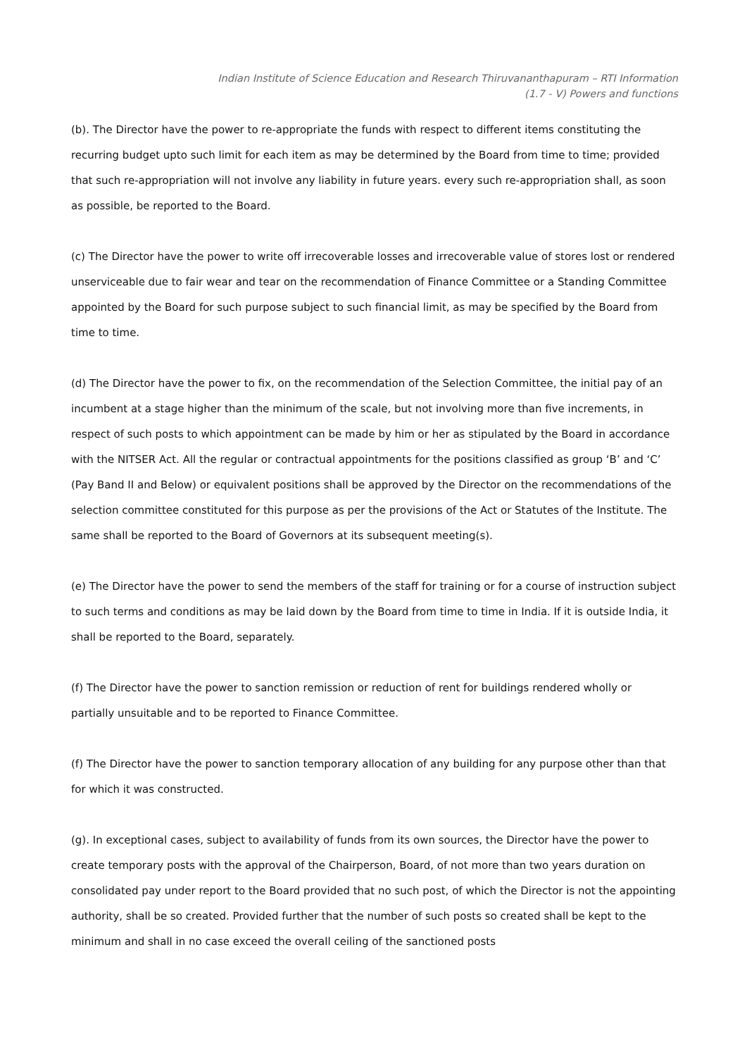Indian Institute of Science Education and Research Thiruvananthapuram – RTI Information
(1.7 - V) Powers and functions
(b). The Director have the power to re-appropriate the funds with respect to different items constituting the recurring budget upto such limit for each item as may be determined by the Board from time to time; provided that such re-appropriation will not involve any liability in future years. every such re-appropriation shall, as soon as possible, be reported to the Board.
(c) The Director have the power to write off irrecoverable losses and irrecoverable value of stores lost or rendered unserviceable due to fair wear and tear on the recommendation of Finance Committee or a Standing Committee appointed by the Board for such purpose subject to such financial limit, as may be specified by the Board from time to time.
(d) The Director have the power to fix, on the recommendation of the Selection Committee, the initial pay of an incumbent at a stage higher than the minimum of the scale, but not involving more than five increments, in respect of such posts to which appointment can be made by him or her as stipulated by the Board in accordance with the NITSER Act. All the regular or contractual appointments for the positions classified as group ‘B’ and ‘C’ (Pay Band II and Below) or equivalent positions shall be approved by the Director on the recommendations of the selection committee constituted for this purpose as per the provisions of the Act or Statutes of the Institute. The same shall be reported to the Board of Governors at its subsequent meeting(s).
(e) The Director have the power to send the members of the staff for training or for a course of instruction subject to such terms and conditions as may be laid down by the Board from time to time in India. If it is outside India, it shall be reported to the Board, separately.
(f) The Director have the power to sanction remission or reduction of rent for buildings rendered wholly or partially unsuitable and to be reported to Finance Committee.
(f) The Director have the power to sanction temporary allocation of any building for any purpose other than that for which it was constructed.
(g). In exceptional cases, subject to availability of funds from its own sources, the Director have the power to create temporary posts with the approval of the Chairperson, Board, of not more than two years duration on consolidated pay under report to the Board provided that no such post, of which the Director is not the appointing authority, shall be so created. Provided further that the number of such posts so created shall be kept to the minimum and shall in no case exceed the overall ceiling of the sanctioned posts